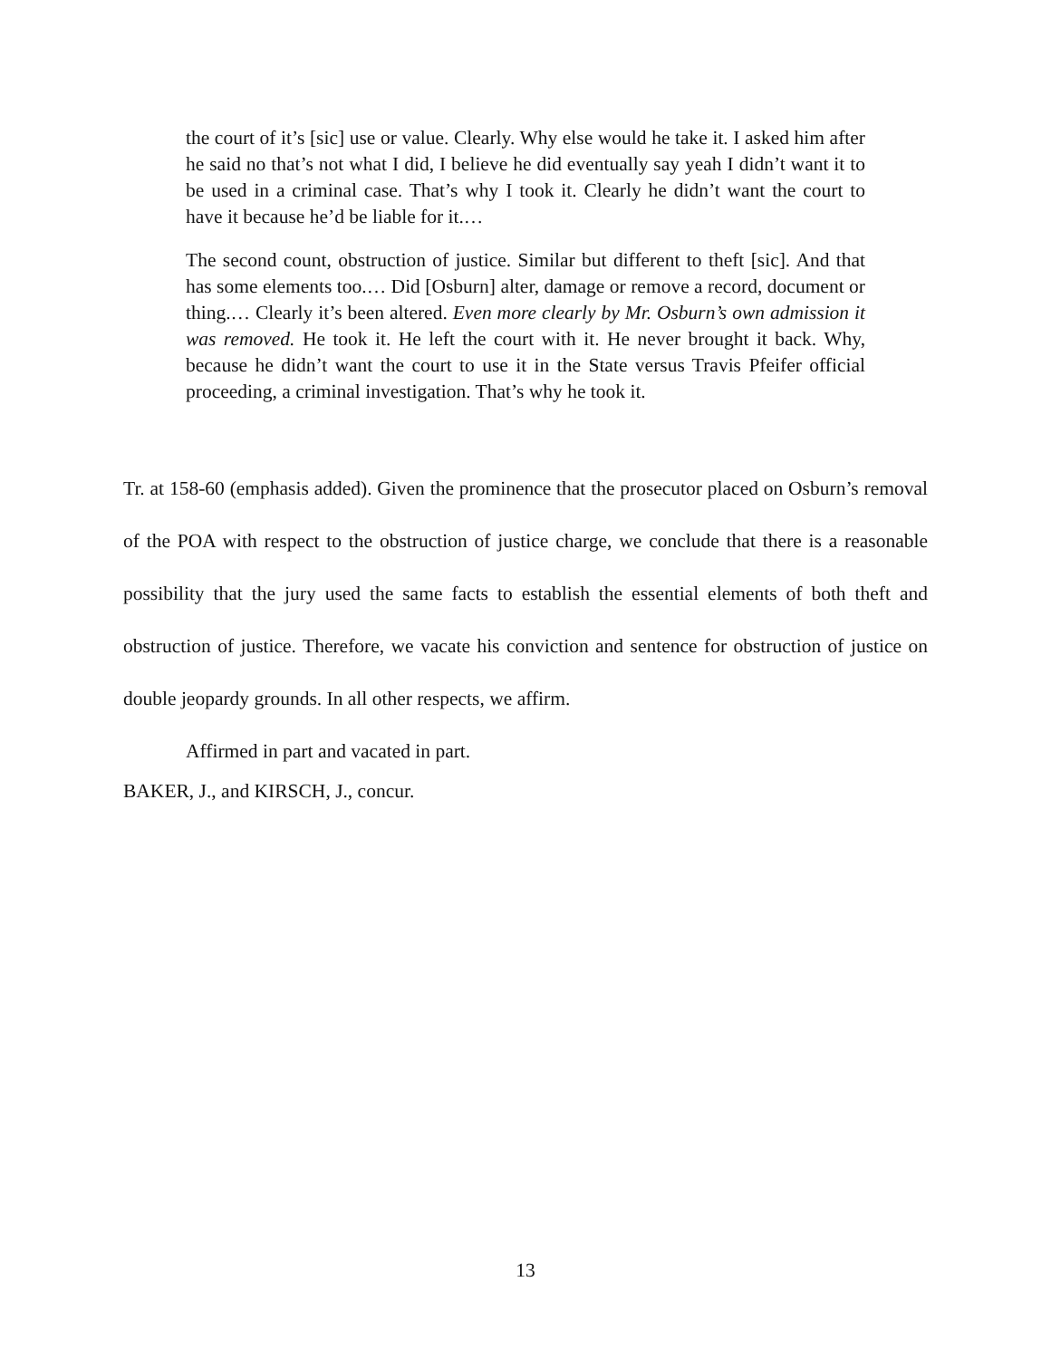the court of it’s [sic] use or value. Clearly. Why else would he take it. I asked him after he said no that’s not what I did, I believe he did eventually say yeah I didn’t want it to be used in a criminal case. That’s why I took it. Clearly he didn’t want the court to have it because he’d be liable for it.…
The second count, obstruction of justice. Similar but different to theft [sic]. And that has some elements too.… Did [Osburn] alter, damage or remove a record, document or thing.… Clearly it’s been altered. Even more clearly by Mr. Osburn’s own admission it was removed. He took it. He left the court with it. He never brought it back. Why, because he didn’t want the court to use it in the State versus Travis Pfeifer official proceeding, a criminal investigation. That’s why he took it.
Tr. at 158-60 (emphasis added). Given the prominence that the prosecutor placed on Osburn’s removal of the POA with respect to the obstruction of justice charge, we conclude that there is a reasonable possibility that the jury used the same facts to establish the essential elements of both theft and obstruction of justice. Therefore, we vacate his conviction and sentence for obstruction of justice on double jeopardy grounds. In all other respects, we affirm.
Affirmed in part and vacated in part.
BAKER, J., and KIRSCH, J., concur.
13